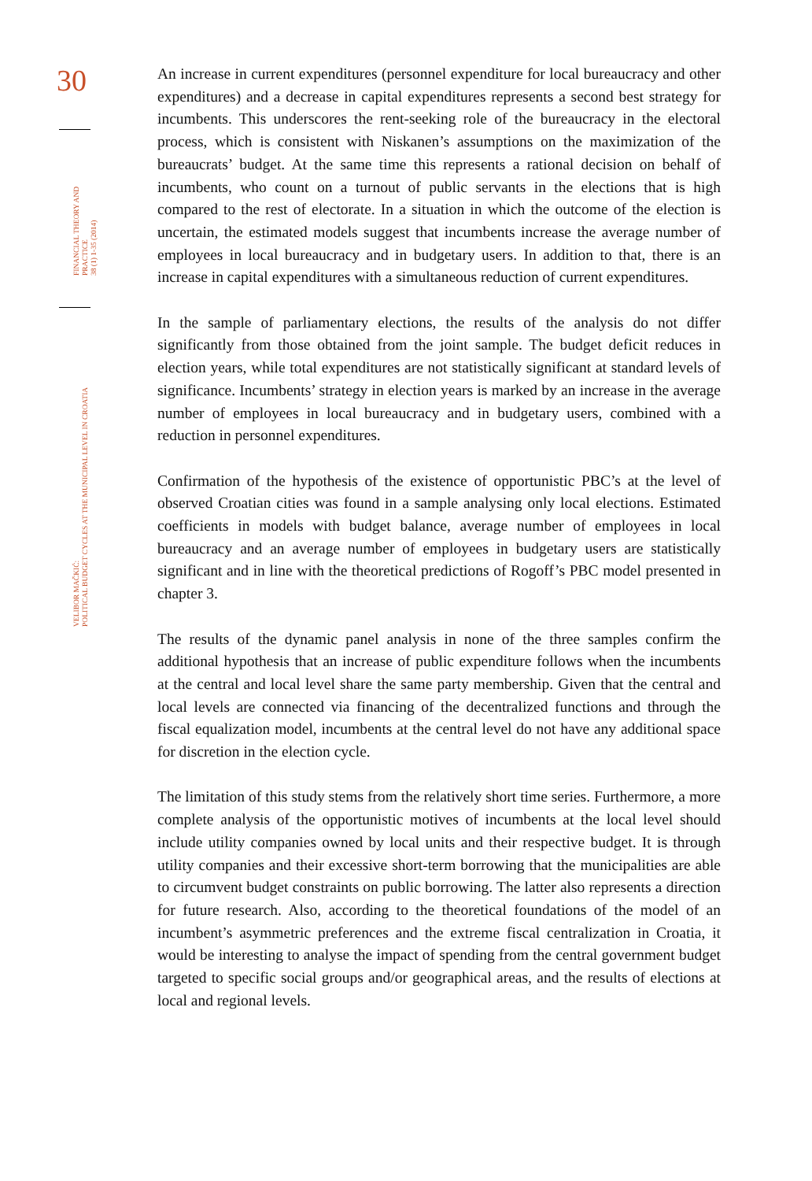30
FINANCIAL THEORY AND PRACTICE
38 (1) 1-35 (2014)
VELIBOR MAČKIĆ:
POLITICAL BUDGET CYCLES AT THE MUNICIPAL LEVEL IN CROATIA
An increase in current expenditures (personnel expenditure for local bureaucracy and other expenditures) and a decrease in capital expenditures represents a second best strategy for incumbents. This underscores the rent-seeking role of the bureaucracy in the electoral process, which is consistent with Niskanen’s assumptions on the maximization of the bureaucrats’ budget. At the same time this represents a rational decision on behalf of incumbents, who count on a turnout of public servants in the elections that is high compared to the rest of electorate. In a situation in which the outcome of the election is uncertain, the estimated models suggest that incumbents increase the average number of employees in local bureaucracy and in budgetary users. In addition to that, there is an increase in capital expenditures with a simultaneous reduction of current expenditures.
In the sample of parliamentary elections, the results of the analysis do not differ significantly from those obtained from the joint sample. The budget deficit reduces in election years, while total expenditures are not statistically significant at standard levels of significance. Incumbents’ strategy in election years is marked by an increase in the average number of employees in local bureaucracy and in budgetary users, combined with a reduction in personnel expenditures.
Confirmation of the hypothesis of the existence of opportunistic PBC’s at the level of observed Croatian cities was found in a sample analysing only local elections. Estimated coefficients in models with budget balance, average number of employees in local bureaucracy and an average number of employees in budgetary users are statistically significant and in line with the theoretical predictions of Rogoff’s PBC model presented in chapter 3.
The results of the dynamic panel analysis in none of the three samples confirm the additional hypothesis that an increase of public expenditure follows when the incumbents at the central and local level share the same party membership. Given that the central and local levels are connected via financing of the decentralized functions and through the fiscal equalization model, incumbents at the central level do not have any additional space for discretion in the election cycle.
The limitation of this study stems from the relatively short time series. Furthermore, a more complete analysis of the opportunistic motives of incumbents at the local level should include utility companies owned by local units and their respective budget. It is through utility companies and their excessive short-term borrowing that the municipalities are able to circumvent budget constraints on public borrowing. The latter also represents a direction for future research. Also, according to the theoretical foundations of the model of an incumbent’s asymmetric preferences and the extreme fiscal centralization in Croatia, it would be interesting to analyse the impact of spending from the central government budget targeted to specific social groups and/or geographical areas, and the results of elections at local and regional levels.